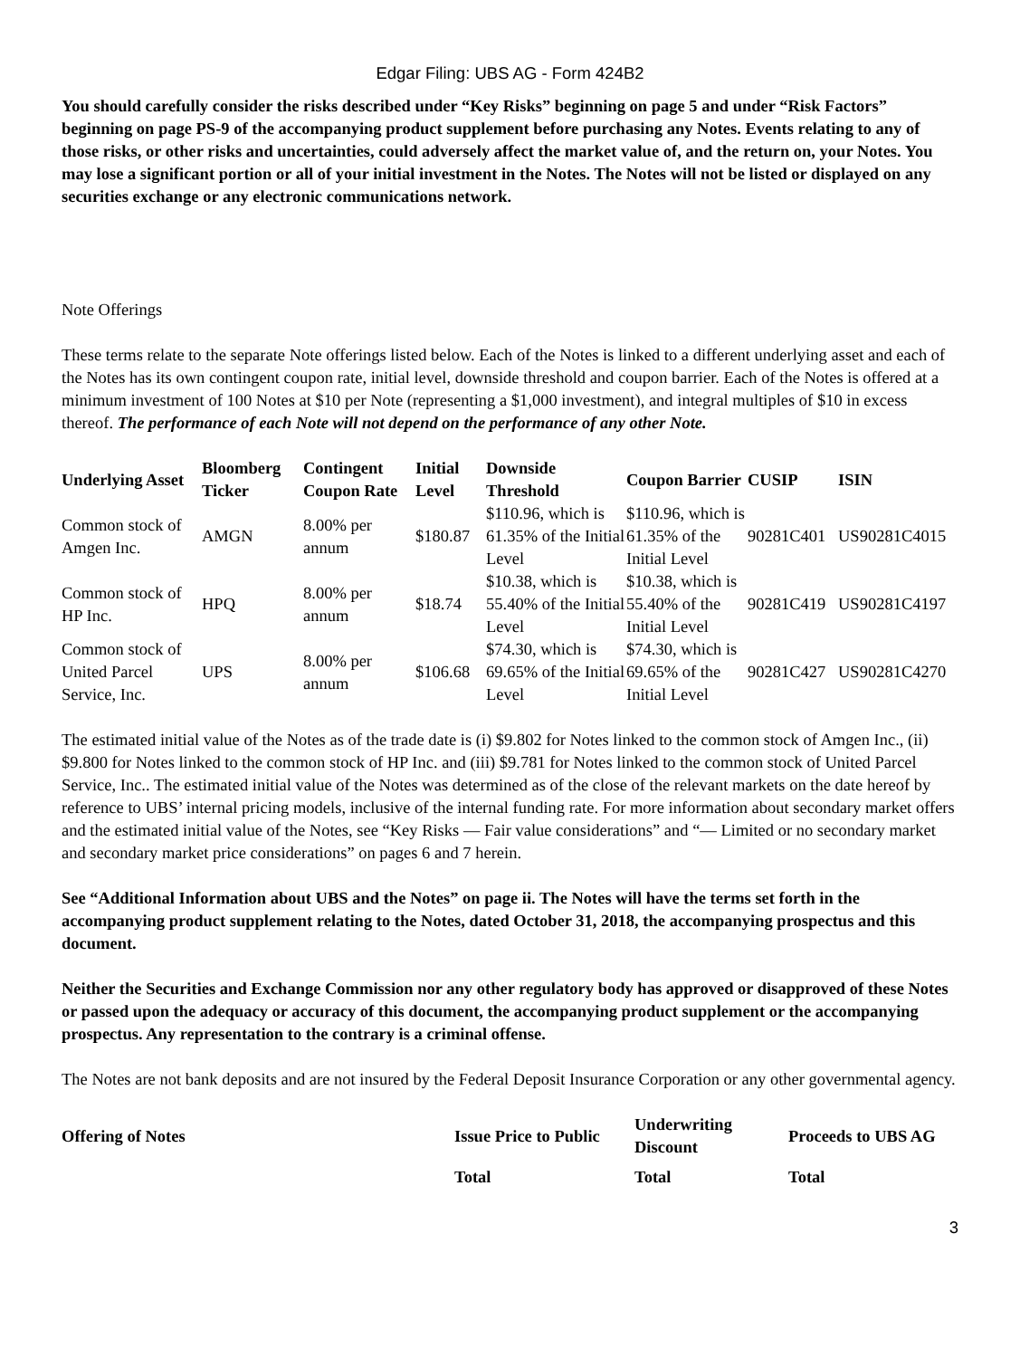Edgar Filing: UBS AG - Form 424B2
You should carefully consider the risks described under “Key Risks” beginning on page 5 and under “Risk Factors” beginning on page PS-9 of the accompanying product supplement before purchasing any Notes. Events relating to any of those risks, or other risks and uncertainties, could adversely affect the market value of, and the return on, your Notes. You may lose a significant portion or all of your initial investment in the Notes. The Notes will not be listed or displayed on any securities exchange or any electronic communications network.
Note Offerings
These terms relate to the separate Note offerings listed below. Each of the Notes is linked to a different underlying asset and each of the Notes has its own contingent coupon rate, initial level, downside threshold and coupon barrier. Each of the Notes is offered at a minimum investment of 100 Notes at $10 per Note (representing a $1,000 investment), and integral multiples of $10 in excess thereof. The performance of each Note will not depend on the performance of any other Note.
| Underlying Asset | Bloomberg Ticker | Contingent Coupon Rate | Initial Level | Downside Threshold | Coupon Barrier | CUSIP | ISIN |
| --- | --- | --- | --- | --- | --- | --- | --- |
| Common stock of Amgen Inc. | AMGN | 8.00% per annum | $180.87 | $110.96, which is 61.35% of the Initial Level | $110.96, which is 61.35% of the Initial Level | 90281C401 | US90281C4015 |
| Common stock of HP Inc. | HPQ | 8.00% per annum | $18.74 | $10.38, which is 55.40% of the Initial Level | $10.38, which is 55.40% of the Initial Level | 90281C419 | US90281C4197 |
| Common stock of United Parcel Service, Inc. | UPS | 8.00% per annum | $106.68 | $74.30, which is 69.65% of the Initial Level | $74.30, which is 69.65% of the Initial Level | 90281C427 | US90281C4270 |
The estimated initial value of the Notes as of the trade date is (i) $9.802 for Notes linked to the common stock of Amgen Inc., (ii) $9.800 for Notes linked to the common stock of HP Inc. and (iii) $9.781 for Notes linked to the common stock of United Parcel Service, Inc.. The estimated initial value of the Notes was determined as of the close of the relevant markets on the date hereof by reference to UBS’ internal pricing models, inclusive of the internal funding rate. For more information about secondary market offers and the estimated initial value of the Notes, see “Key Risks — Fair value considerations” and “— Limited or no secondary market and secondary market price considerations” on pages 6 and 7 herein.
See “Additional Information about UBS and the Notes” on page ii. The Notes will have the terms set forth in the accompanying product supplement relating to the Notes, dated October 31, 2018, the accompanying prospectus and this document.
Neither the Securities and Exchange Commission nor any other regulatory body has approved or disapproved of these Notes or passed upon the adequacy or accuracy of this document, the accompanying product supplement or the accompanying prospectus. Any representation to the contrary is a criminal offense.
The Notes are not bank deposits and are not insured by the Federal Deposit Insurance Corporation or any other governmental agency.
| Offering of Notes | Issue Price to Public | Underwriting Discount | Proceeds to UBS AG |
| --- | --- | --- | --- |
| | Total | Total | Total |
3